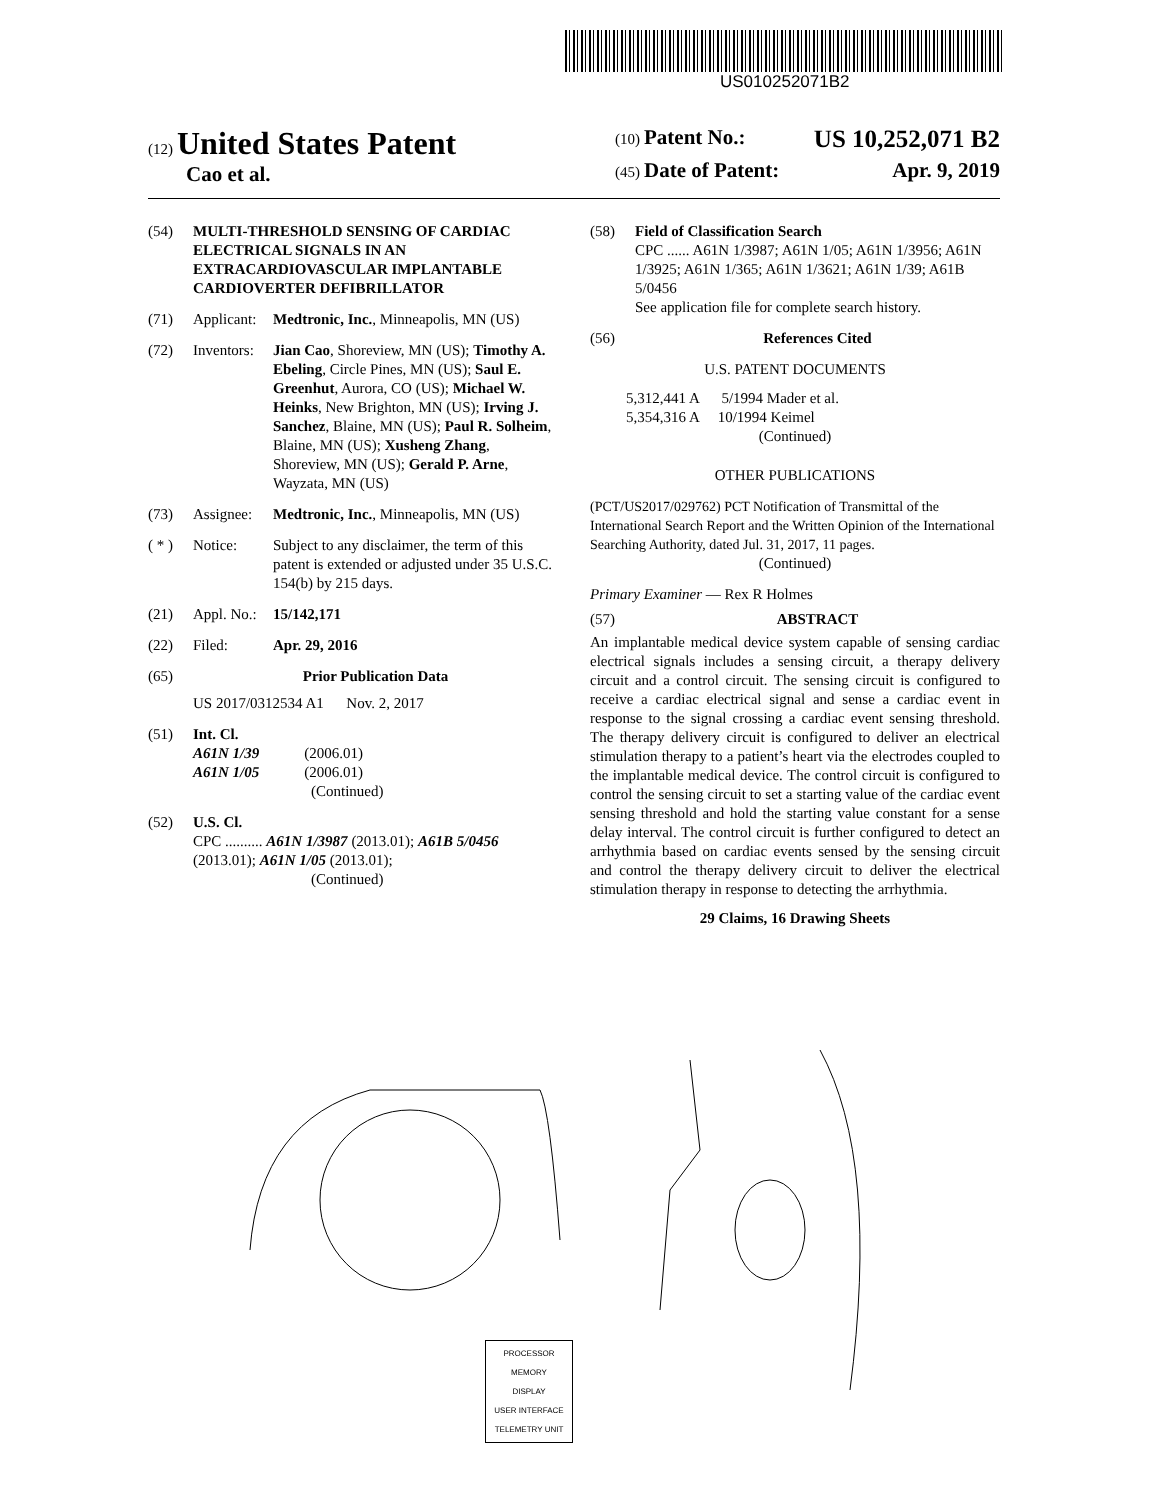US010252071B2
(12) United States Patent
Cao et al.
(10) Patent No.: US 10,252,071 B2
(45) Date of Patent: Apr. 9, 2019
(54) MULTI-THRESHOLD SENSING OF CARDIAC ELECTRICAL SIGNALS IN AN EXTRACARDIOVASCULAR IMPLANTABLE CARDIOVERTER DEFIBRILLATOR
(71) Applicant: Medtronic, Inc., Minneapolis, MN (US)
(72) Inventors: Jian Cao, Shoreview, MN (US); Timothy A. Ebeling, Circle Pines, MN (US); Saul E. Greenhut, Aurora, CO (US); Michael W. Heinks, New Brighton, MN (US); Irving J. Sanchez, Blaine, MN (US); Paul R. Solheim, Blaine, MN (US); Xusheng Zhang, Shoreview, MN (US); Gerald P. Arne, Wayzata, MN (US)
(73) Assignee: Medtronic, Inc., Minneapolis, MN (US)
( * ) Notice: Subject to any disclaimer, the term of this patent is extended or adjusted under 35 U.S.C. 154(b) by 215 days.
(21) Appl. No.: 15/142,171
(22) Filed: Apr. 29, 2016
(65) Prior Publication Data
US 2017/0312534 A1 Nov. 2, 2017
(51) Int. Cl.
A61N 1/39 (2006.01)
A61N 1/05 (2006.01)
(Continued)
(52) U.S. Cl.
CPC .......... A61N 1/3987 (2013.01); A61B 5/0456 (2013.01); A61N 1/05 (2013.01);
(Continued)
(58) Field of Classification Search
CPC ...... A61N 1/3987; A61N 1/05; A61N 1/3956; A61N 1/3925; A61N 1/365; A61N 1/3621; A61N 1/39; A61B 5/0456
See application file for complete search history.
(56) References Cited
U.S. PATENT DOCUMENTS
5,312,441 A 5/1994 Mader et al.
5,354,316 A 10/1994 Keimel
(Continued)
OTHER PUBLICATIONS
(PCT/US2017/029762) PCT Notification of Transmittal of the International Search Report and the Written Opinion of the International Searching Authority, dated Jul. 31, 2017, 11 pages.
(Continued)
Primary Examiner — Rex R Holmes
(57) ABSTRACT
An implantable medical device system capable of sensing cardiac electrical signals includes a sensing circuit, a therapy delivery circuit and a control circuit. The sensing circuit is configured to receive a cardiac electrical signal and sense a cardiac event in response to the signal crossing a cardiac event sensing threshold. The therapy delivery circuit is configured to deliver an electrical stimulation therapy to a patient’s heart via the electrodes coupled to the implantable medical device. The control circuit is configured to control the sensing circuit to set a starting value of the cardiac event sensing threshold and hold the starting value constant for a sense delay interval. The control circuit is further configured to detect an arrhythmia based on cardiac events sensed by the sensing circuit and control the therapy delivery circuit to deliver the electrical stimulation therapy in response to detecting the arrhythmia.
29 Claims, 16 Drawing Sheets
PROCESSOR
MEMORY
DISPLAY
USER INTERFACE
TELEMETRY UNIT